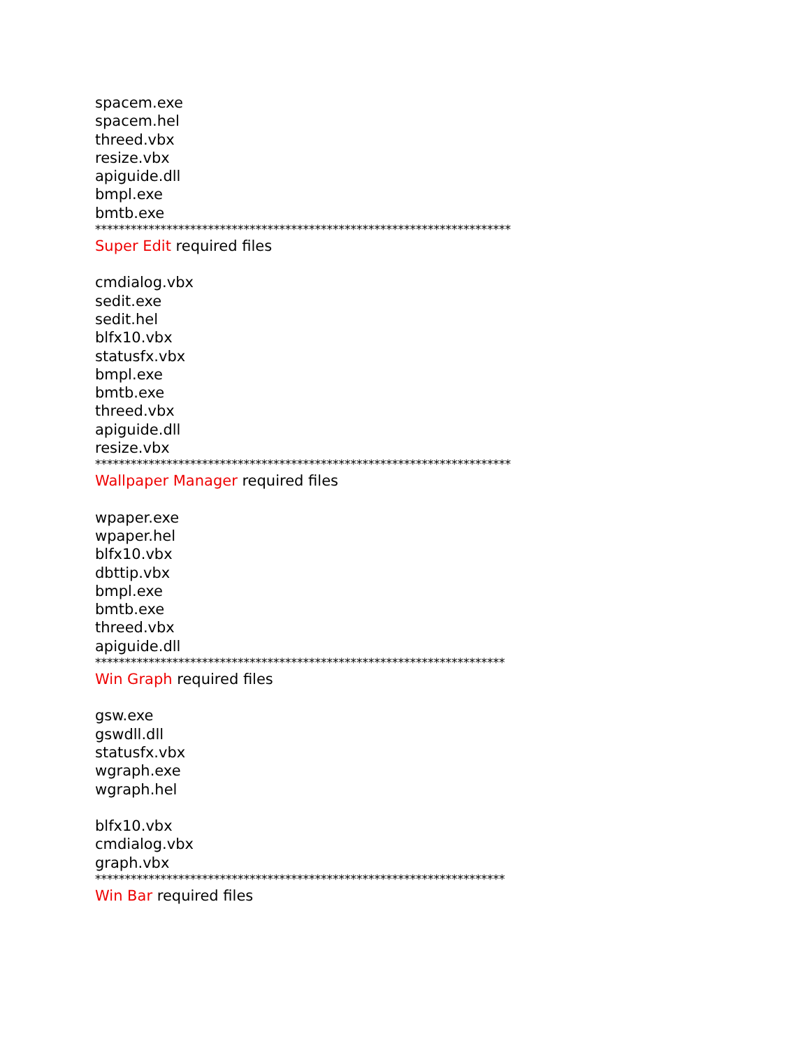spacem.exe
spacem.hel
threed.vbx
resize.vbx
apiguide.dll
bmpl.exe
bmtb.exe
**********************************************************************
Super Edit required files
cmdialog.vbx
sedit.exe
sedit.hel
blfx10.vbx
statusfx.vbx
bmpl.exe
bmtb.exe
threed.vbx
apiguide.dll
resize.vbx
**********************************************************************
Wallpaper Manager required files
wpaper.exe
wpaper.hel
blfx10.vbx
dbttip.vbx
bmpl.exe
bmtb.exe
threed.vbx
apiguide.dll
*********************************************************************
Win Graph required files
gsw.exe
gswdll.dll
statusfx.vbx
wgraph.exe
wgraph.hel
blfx10.vbx
cmdialog.vbx
graph.vbx
*********************************************************************
Win Bar required files